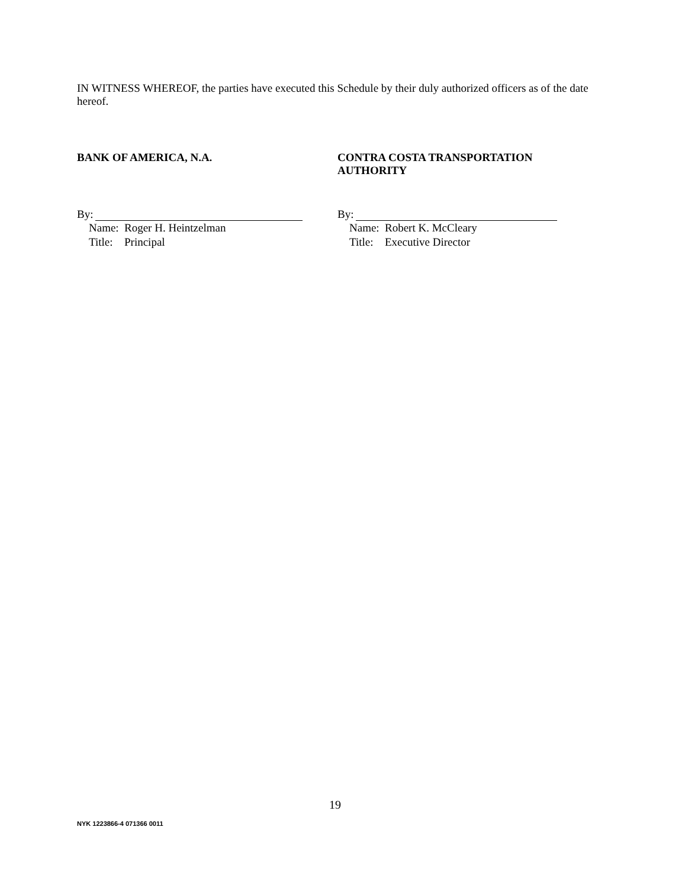IN WITNESS WHEREOF, the parties have executed this Schedule by their duly authorized officers as of the date hereof.
BANK OF AMERICA, N.A.
By:
Name: Roger H. Heintzelman
Title: Principal
CONTRA COSTA TRANSPORTATION
AUTHORITY
By:
Name: Robert K. McCleary
Title: Executive Director
19
NYK 1223866-4 071366 0011